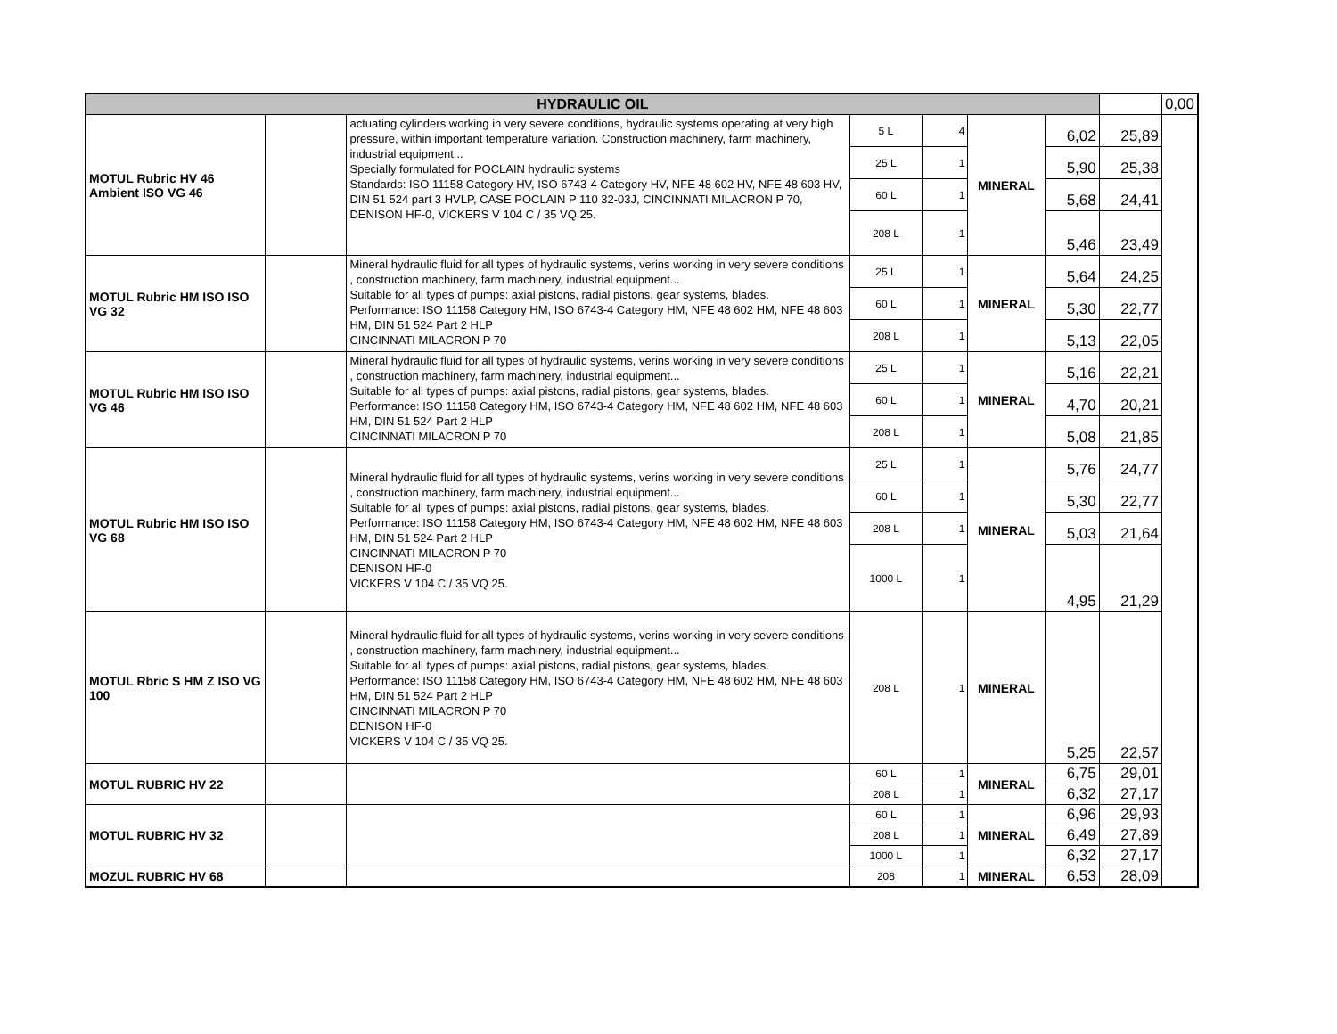| HYDRAULIC OIL | | | | | | | | 0,00 |
| MOTUL Rubric HV 46 Ambient ISO VG 46 | | actuating cylinders working in very severe conditions, hydraulic systems operating at very high pressure, within important temperature variation. Construction machinery, farm machinery, industrial equipment... Specially formulated for POCLAIN hydraulic systems Standards: ISO 11158 Category HV, ISO 6743-4 Category HV, NFE 48 602 HV, NFE 48 603 HV, DIN 51 524 part 3 HVLP, CASE POCLAIN P 110 32-03J, CINCINNATI MILACRON P 70, DENISON HF-0, VICKERS V 104 C / 35 VQ 25. | 5 L | 4 | MINERAL | 6,02 | 25,89 | |
| | | | 25 L | 1 | | 5,90 | 25,38 | |
| | | | 60 L | 1 | | 5,68 | 24,41 | |
| | | | 208 L | 1 | | 5,46 | 23,49 | |
| MOTUL Rubric HM ISO ISO VG 32 | | Mineral hydraulic fluid for all types of hydraulic systems, verins working in very severe conditions , construction machinery, farm machinery, industrial equipment... Suitable for all types of pumps: axial pistons, radial pistons, gear systems, blades. Performance: ISO 11158 Category HM, ISO 6743-4 Category HM, NFE 48 602 HM, NFE 48 603 HM, DIN 51 524 Part 2 HLP CINCINNATI MILACRON P 70 | 25 L | 1 | MINERAL | 5,64 | 24,25 | |
| | | | 60 L | 1 | | 5,30 | 22,77 | |
| | | | 208 L | 1 | | 5,13 | 22,05 | |
| MOTUL Rubric HM ISO ISO VG 46 | | Mineral hydraulic fluid for all types of hydraulic systems, verins working in very severe conditions , construction machinery, farm machinery, industrial equipment... Suitable for all types of pumps: axial pistons, radial pistons, gear systems, blades. Performance: ISO 11158 Category HM, ISO 6743-4 Category HM, NFE 48 602 HM, NFE 48 603 HM, DIN 51 524 Part 2 HLP CINCINNATI MILACRON P 70 | 25 L | 1 | MINERAL | 5,16 | 22,21 | |
| | | | 60 L | 1 | | 4,70 | 20,21 | |
| | | | 208 L | 1 | | 5,08 | 21,85 | |
| MOTUL Rubric HM ISO ISO VG 68 | | Mineral hydraulic fluid for all types of hydraulic systems, verins working in very severe conditions , construction machinery, farm machinery, industrial equipment... Suitable for all types of pumps: axial pistons, radial pistons, gear systems, blades. Performance: ISO 11158 Category HM, ISO 6743-4 Category HM, NFE 48 602 HM, NFE 48 603 HM, DIN 51 524 Part 2 HLP CINCINNATI MILACRON P 70 DENISON HF-0 VICKERS V 104 C / 35 VQ 25. | 25 L | 1 | MINERAL | 5,76 | 24,77 | |
| | | | 60 L | 1 | | 5,30 | 22,77 | |
| | | | 208 L | 1 | | 5,03 | 21,64 | |
| | | | 1000 L | 1 | | 4,95 | 21,29 | |
| MOTUL Rbric S HM Z ISO VG 100 | | Mineral hydraulic fluid for all types of hydraulic systems, verins working in very severe conditions , construction machinery, farm machinery, industrial equipment... Suitable for all types of pumps: axial pistons, radial pistons, gear systems, blades. Performance: ISO 11158 Category HM, ISO 6743-4 Category HM, NFE 48 602 HM, NFE 48 603 HM, DIN 51 524 Part 2 HLP CINCINNATI MILACRON P 70 DENISON HF-0 VICKERS V 104 C / 35 VQ 25. | 208 L | 1 | MINERAL | 5,25 | 22,57 | |
| MOTUL RUBRIC HV 22 | | | 60 L | 1 | MINERAL | 6,75 | 29,01 | |
| | | | 208 L | 1 | | 6,32 | 27,17 | |
| MOTUL RUBRIC HV 32 | | | 60 L | 1 | MINERAL | 6,96 | 29,93 | |
| | | | 208 L | 1 | | 6,49 | 27,89 | |
| | | | 1000 L | 1 | | 6,32 | 27,17 | |
| MOZUL RUBRIC HV 68 | | | 208 | 1 | MINERAL | 6,53 | 28,09 | |